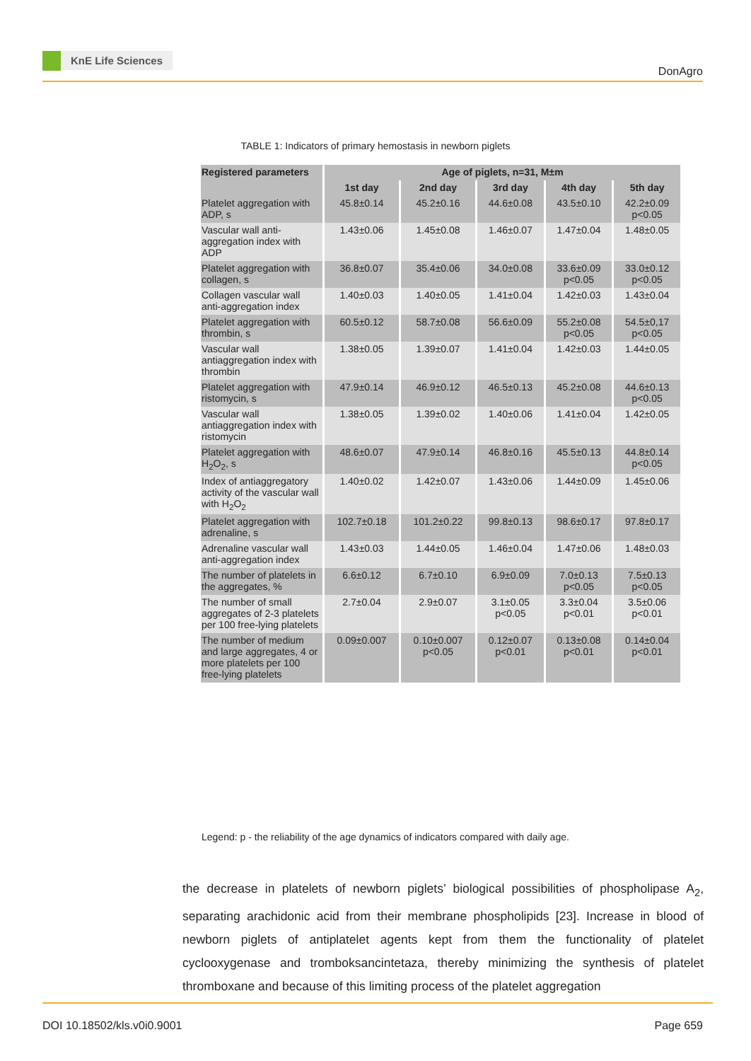KnE Life Sciences
DonAgro
TABLE 1: Indicators of primary hemostasis in newborn piglets
| Registered parameters | Age of piglets, n=31, M±m | | | | |
| --- | --- | --- | --- | --- | --- |
| | 1st day | 2nd day | 3rd day | 4th day | 5th day |
| Platelet aggregation with ADP, s | 45.8±0.14 | 45.2±0.16 | 44.6±0.08 | 43.5±0.10 | 42.2±0.09 p<0.05 |
| Vascular wall anti-aggregation index with ADP | 1.43±0.06 | 1.45±0.08 | 1.46±0.07 | 1.47±0.04 | 1.48±0.05 |
| Platelet aggregation with collagen, s | 36.8±0.07 | 35.4±0.06 | 34.0±0.08 | 33.6±0.09 p<0.05 | 33.0±0.12 p<0.05 |
| Collagen vascular wall anti-aggregation index | 1.40±0.03 | 1.40±0.05 | 1.41±0.04 | 1.42±0.03 | 1.43±0.04 |
| Platelet aggregation with thrombin, s | 60.5±0.12 | 58.7±0.08 | 56.6±0.09 | 55.2±0.08 p<0.05 | 54.5±0,17 p<0.05 |
| Vascular wall antiaggregation index with thrombin | 1.38±0.05 | 1.39±0.07 | 1.41±0.04 | 1.42±0.03 | 1.44±0.05 |
| Platelet aggregation with ristomycin, s | 47.9±0.14 | 46.9±0.12 | 46.5±0.13 | 45.2±0.08 | 44.6±0.13 p<0.05 |
| Vascular wall antiaggregation index with ristomycin | 1.38±0.05 | 1.39±0.02 | 1.40±0.06 | 1.41±0.04 | 1.42±0.05 |
| Platelet aggregation with H<sub>2</sub>O<sub>2</sub>, s | 48.6±0.07 | 47.9±0.14 | 46.8±0.16 | 45.5±0.13 | 44.8±0.14 p<0.05 |
| Index of antiaggregatory activity of the vascular wall with H<sub>2</sub>O<sub>2</sub> | 1.40±0.02 | 1.42±0.07 | 1.43±0.06 | 1.44±0.09 | 1.45±0.06 |
| Platelet aggregation with adrenaline, s | 102.7±0.18 | 101.2±0.22 | 99.8±0.13 | 98.6±0.17 | 97.8±0.17 |
| Adrenaline vascular wall anti-aggregation index | 1.43±0.03 | 1.44±0.05 | 1.46±0.04 | 1.47±0.06 | 1.48±0.03 |
| The number of platelets in the aggregates, % | 6.6±0.12 | 6.7±0.10 | 6.9±0.09 | 7.0±0.13 p<0.05 | 7.5±0.13 p<0.05 |
| The number of small aggregates of 2-3 platelets per 100 free-lying platelets | 2.7±0.04 | 2.9±0.07 | 3.1±0.05 p<0.05 | 3.3±0.04 p<0.01 | 3.5±0.06 p<0.01 |
| The number of medium and large aggregates, 4 or more platelets per 100 free-lying platelets | 0.09±0.007 | 0.10±0.007 p<0.05 | 0.12±0.07 p<0.01 | 0.13±0.08 p<0.01 | 0.14±0.04 p<0.01 |
Legend: p - the reliability of the age dynamics of indicators compared with daily age.
the decrease in platelets of newborn piglets’ biological possibilities of phospholipase A<sub>2</sub>, separating arachidonic acid from their membrane phospholipids [23]. Increase in blood of newborn piglets of antiplatelet agents kept from them the functionality of platelet cyclooxygenase and tromboksancintetaza, thereby minimizing the synthesis of platelet thromboxane and because of this limiting process of the platelet aggregation
DOI 10.18502/kls.v0i0.9001 Page 659